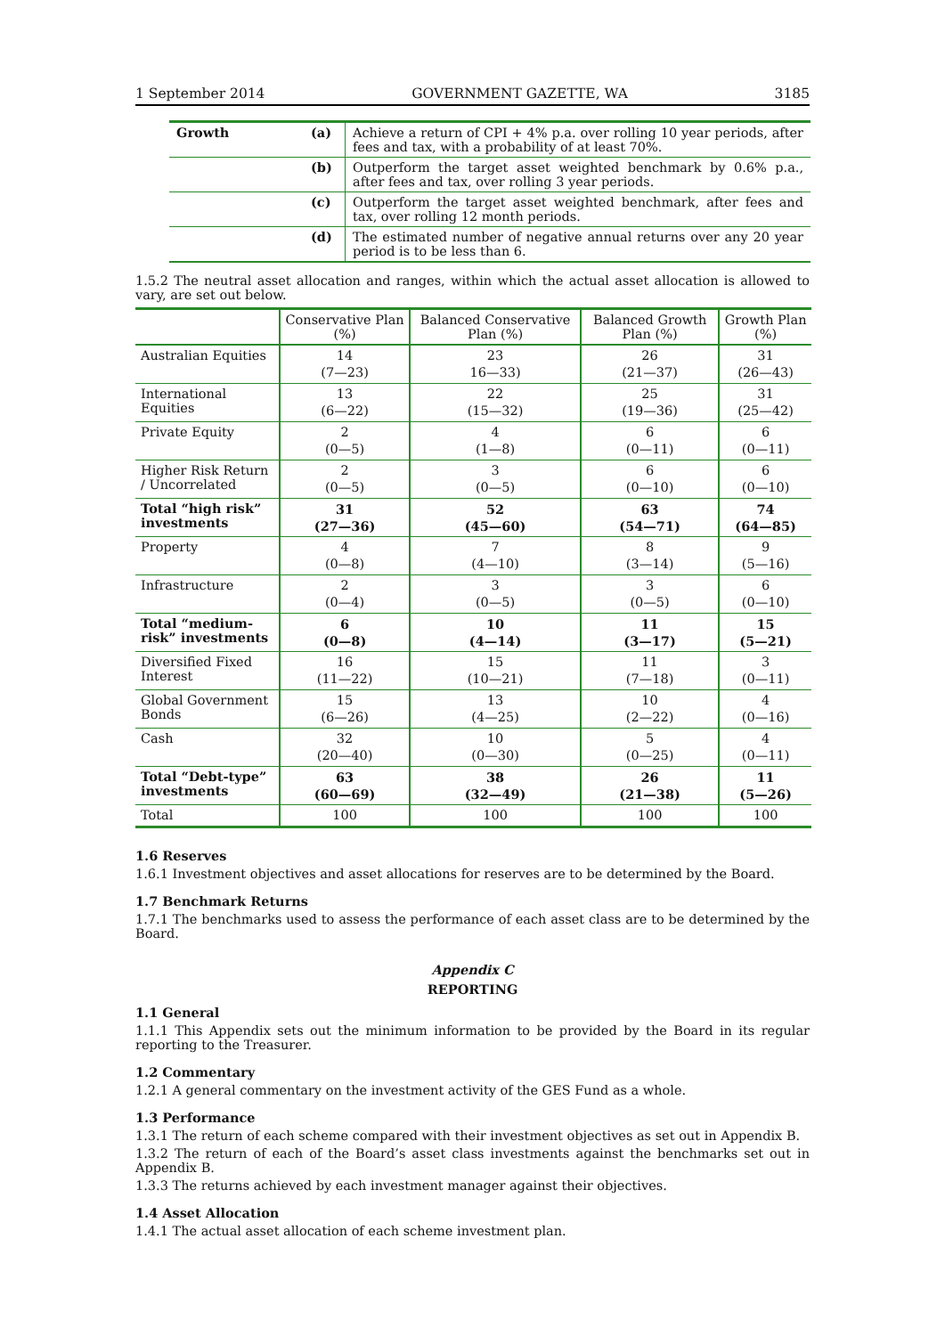1 September 2014 GOVERNMENT GAZETTE, WA 3185
| Growth | (a) | Achieve a return of CPI + 4% p.a. over rolling 10 year periods, after fees and tax, with a probability of at least 70%. |
| | (b) | Outperform the target asset weighted benchmark by 0.6% p.a., after fees and tax, over rolling 3 year periods. |
| | (c) | Outperform the target asset weighted benchmark, after fees and tax, over rolling 12 month periods. |
| | (d) | The estimated number of negative annual returns over any 20 year period is to be less than 6. |
1.5.2 The neutral asset allocation and ranges, within which the actual asset allocation is allowed to vary, are set out below.
| | Conservative Plan (%) | Balanced Conservative Plan (%) | Balanced Growth Plan (%) | Growth Plan (%) |
| --- | --- | --- | --- | --- |
| Australian Equities | 14 (7—23) | 23 16—33) | 26 (21—37) | 31 (26—43) |
| International Equities | 13 (6—22) | 22 (15—32) | 25 (19—36) | 31 (25—42) |
| Private Equity | 2 (0—5) | 4 (1—8) | 6 (0—11) | 6 (0—11) |
| Higher Risk Return / Uncorrelated | 2 (0—5) | 3 (0—5) | 6 (0—10) | 6 (0—10) |
| Total “high risk” investments | 31 (27—36) | 52 (45—60) | 63 (54—71) | 74 (64—85) |
| Property | 4 (0—8) | 7 (4—10) | 8 (3—14) | 9 (5—16) |
| Infrastructure | 2 (0—4) | 3 (0—5) | 3 (0—5) | 6 (0—10) |
| Total “medium-risk” investments | 6 (0—8) | 10 (4—14) | 11 (3—17) | 15 (5—21) |
| Diversified Fixed Interest | 16 (11—22) | 15 (10—21) | 11 (7—18) | 3 (0—11) |
| Global Government Bonds | 15 (6—26) | 13 (4—25) | 10 (2—22) | 4 (0—16) |
| Cash | 32 (20—40) | 10 (0—30) | 5 (0—25) | 4 (0—11) |
| Total “Debt-type” investments | 63 (60—69) | 38 (32—49) | 26 (21—38) | 11 (5—26) |
| Total | 100 | 100 | 100 | 100 |
1.6 Reserves
1.6.1 Investment objectives and asset allocations for reserves are to be determined by the Board.
1.7 Benchmark Returns
1.7.1 The benchmarks used to assess the performance of each asset class are to be determined by the Board.
Appendix C
REPORTING
1.1 General
1.1.1 This Appendix sets out the minimum information to be provided by the Board in its regular reporting to the Treasurer.
1.2 Commentary
1.2.1 A general commentary on the investment activity of the GES Fund as a whole.
1.3 Performance
1.3.1 The return of each scheme compared with their investment objectives as set out in Appendix B.
1.3.2 The return of each of the Board’s asset class investments against the benchmarks set out in Appendix B.
1.3.3 The returns achieved by each investment manager against their objectives.
1.4 Asset Allocation
1.4.1 The actual asset allocation of each scheme investment plan.